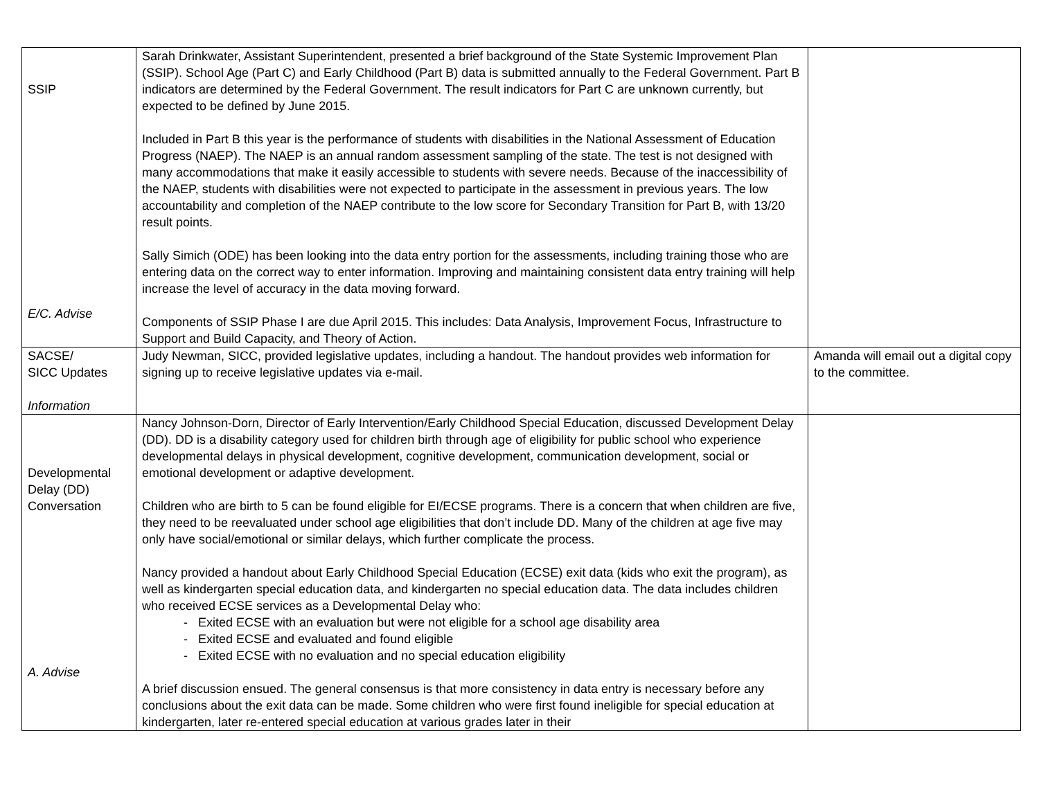| SSIP E/C. Advise | Sarah Drinkwater, Assistant Superintendent, presented a brief background of the State Systemic Improvement Plan (SSIP). School Age (Part C) and Early Childhood (Part B) data is submitted annually to the Federal Government. Part B indicators are determined by the Federal Government. The result indicators for Part C are unknown currently, but expected to be defined by June 2015. Included in Part B this year is the performance of students with disabilities in the National Assessment of Education Progress (NAEP). The NAEP is an annual random assessment sampling of the state. The test is not designed with many accommodations that make it easily accessible to students with severe needs. Because of the inaccessibility of the NAEP, students with disabilities were not expected to participate in the assessment in previous years. The low accountability and completion of the NAEP contribute to the low score for Secondary Transition for Part B, with 13/20 result points. Sally Simich (ODE) has been looking into the data entry portion for the assessments, including training those who are entering data on the correct way to enter information. Improving and maintaining consistent data entry training will help increase the level of accuracy in the data moving forward. Components of SSIP Phase I are due April 2015. This includes: Data Analysis, Improvement Focus, Infrastructure to Support and Build Capacity, and Theory of Action. | |
| SACSE/ SICC Updates Information | Judy Newman, SICC, provided legislative updates, including a handout. The handout provides web information for signing up to receive legislative updates via e-mail. | Amanda will email out a digital copy to the committee. |
| Developmental Delay (DD) Conversation A. Advise | Nancy Johnson-Dorn, Director of Early Intervention/Early Childhood Special Education, discussed Development Delay (DD). DD is a disability category used for children birth through age of eligibility for public school who experience developmental delays in physical development, cognitive development, communication development, social or emotional development or adaptive development. Children who are birth to 5 can be found eligible for EI/ECSE programs. There is a concern that when children are five, they need to be reevaluated under school age eligibilities that don’t include DD. Many of the children at age five may only have social/emotional or similar delays, which further complicate the process. Nancy provided a handout about Early Childhood Special Education (ECSE) exit data (kids who exit the program), as well as kindergarten special education data, and kindergarten no special education data. The data includes children who received ECSE services as a Developmental Delay who: - Exited ECSE with an evaluation but were not eligible for a school age disability area - Exited ECSE and evaluated and found eligible - Exited ECSE with no evaluation and no special education eligibility A brief discussion ensued. The general consensus is that more consistency in data entry is necessary before any conclusions about the exit data can be made. Some children who were first found ineligible for special education at kindergarten, later re-entered special education at various grades later in their | |